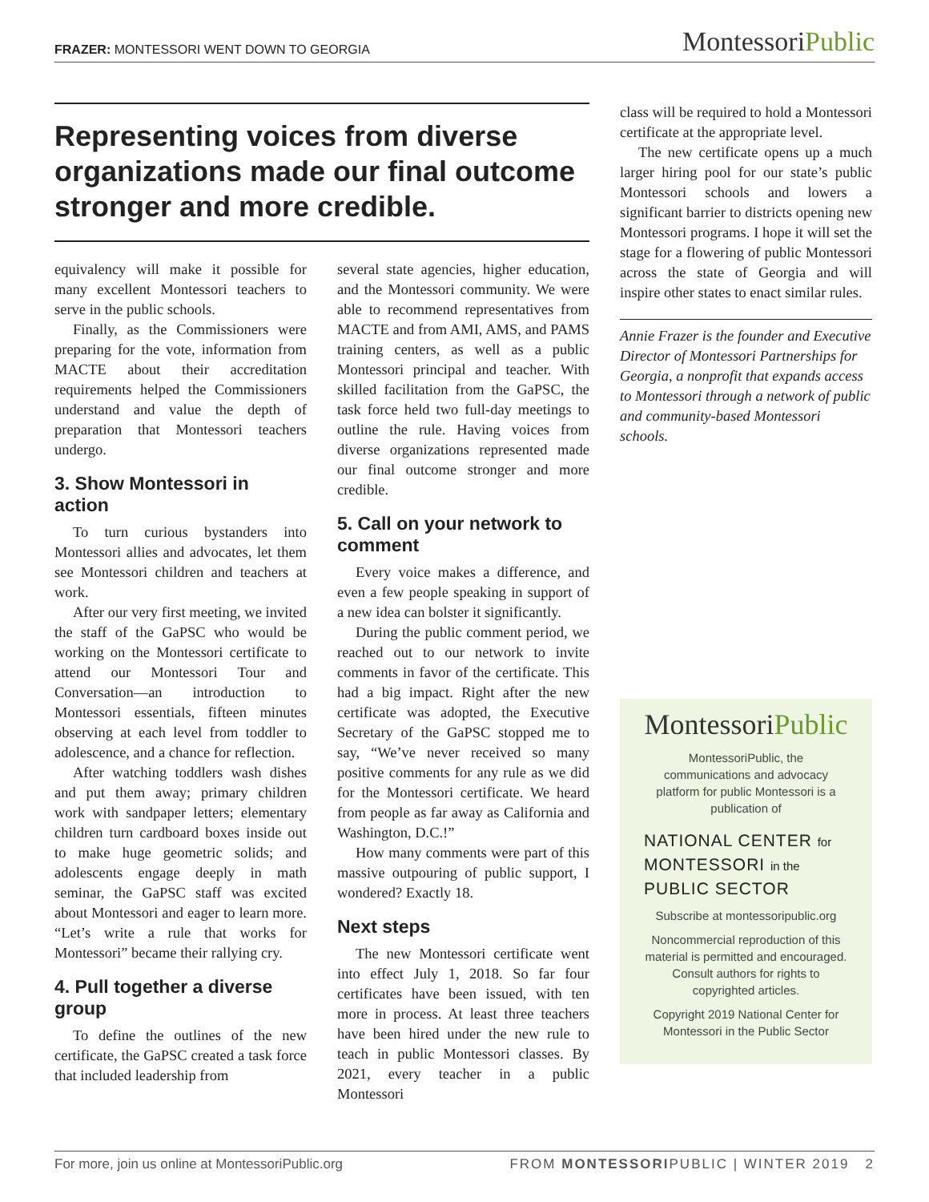FRAZER: MONTESSORI WENT DOWN TO GEORGIA
MontessoriPublic
Representing voices from diverse organizations made our final outcome stronger and more credible.
equivalency will make it possible for many excellent Montessori teachers to serve in the public schools.
Finally, as the Commissioners were preparing for the vote, information from MACTE about their accreditation requirements helped the Commissioners understand and value the depth of preparation that Montessori teachers undergo.
3. Show Montessori in action
To turn curious bystanders into Montessori allies and advocates, let them see Montessori children and teachers at work.
After our very first meeting, we invited the staff of the GaPSC who would be working on the Montessori certificate to attend our Montessori Tour and Conversation—an introduction to Montessori essentials, fifteen minutes observing at each level from toddler to adolescence, and a chance for reflection.
After watching toddlers wash dishes and put them away; primary children work with sandpaper letters; elementary children turn cardboard boxes inside out to make huge geometric solids; and adolescents engage deeply in math seminar, the GaPSC staff was excited about Montessori and eager to learn more. “Let’s write a rule that works for Montessori” became their rallying cry.
4. Pull together a diverse group
To define the outlines of the new certificate, the GaPSC created a task force that included leadership from
several state agencies, higher education, and the Montessori community. We were able to recommend representatives from MACTE and from AMI, AMS, and PAMS training centers, as well as a public Montessori principal and teacher. With skilled facilitation from the GaPSC, the task force held two full-day meetings to outline the rule. Having voices from diverse organizations represented made our final outcome stronger and more credible.
5. Call on your network to comment
Every voice makes a difference, and even a few people speaking in support of a new idea can bolster it significantly.
During the public comment period, we reached out to our network to invite comments in favor of the certificate. This had a big impact. Right after the new certificate was adopted, the Executive Secretary of the GaPSC stopped me to say, “We’ve never received so many positive comments for any rule as we did for the Montessori certificate. We heard from people as far away as California and Washington, D.C.!”
How many comments were part of this massive outpouring of public support, I wondered? Exactly 18.
Next steps
The new Montessori certificate went into effect July 1, 2018. So far four certificates have been issued, with ten more in process. At least three teachers have been hired under the new rule to teach in public Montessori classes. By 2021, every teacher in a public Montessori
class will be required to hold a Montessori certificate at the appropriate level.
The new certificate opens up a much larger hiring pool for our state’s public Montessori schools and lowers a significant barrier to districts opening new Montessori programs. I hope it will set the stage for a flowering of public Montessori across the state of Georgia and will inspire other states to enact similar rules.
Annie Frazer is the founder and Executive Director of Montessori Partnerships for Georgia, a nonprofit that expands access to Montessori through a network of public and community-based Montessori schools.
MontessoriPublic
MontessoriPublic, the communications and advocacy platform for public Montessori is a publication of
NATIONAL CENTER for
MONTESSORI in the
PUBLIC SECTOR
Subscribe at montessoripublic.org
Noncommercial reproduction of this material is permitted and encouraged. Consult authors for rights to copyrighted articles.
Copyright 2019 National Center for Montessori in the Public Sector
For more, join us online at MontessoriPublic.org FROM MONTESSORIPUBLIC | WINTER 2019 2